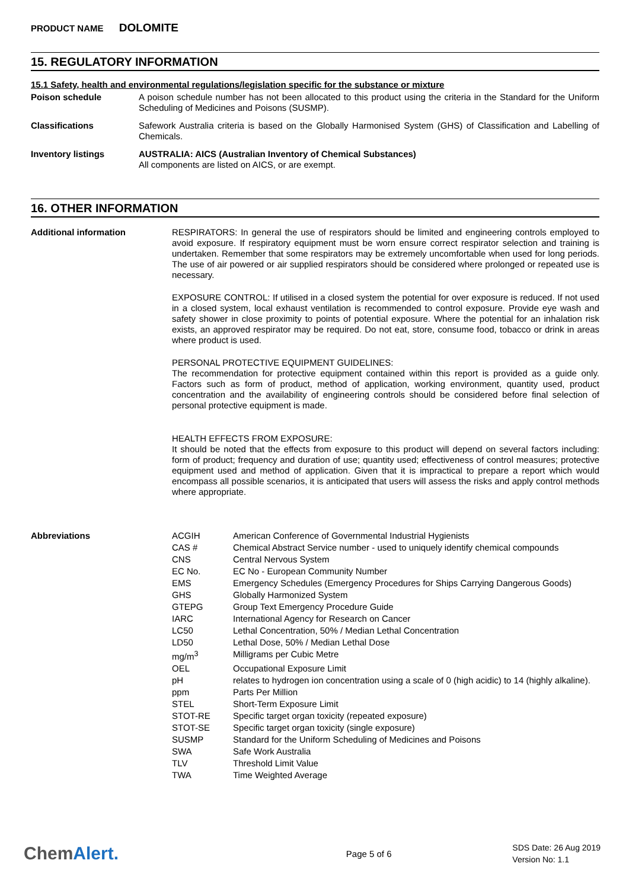PRODUCT NAME DOLOMITE
15. REGULATORY INFORMATION
15.1 Safety, health and environmental regulations/legislation specific for the substance or mixture
Poison schedule
A poison schedule number has not been allocated to this product using the criteria in the Standard for the Uniform Scheduling of Medicines and Poisons (SUSMP).
Classifications
Safework Australia criteria is based on the Globally Harmonised System (GHS) of Classification and Labelling of Chemicals.
Inventory listings
AUSTRALIA: AICS (Australian Inventory of Chemical Substances)
All components are listed on AICS, or are exempt.
16. OTHER INFORMATION
Additional information
RESPIRATORS: In general the use of respirators should be limited and engineering controls employed to avoid exposure. If respiratory equipment must be worn ensure correct respirator selection and training is undertaken. Remember that some respirators may be extremely uncomfortable when used for long periods. The use of air powered or air supplied respirators should be considered where prolonged or repeated use is necessary.
EXPOSURE CONTROL: If utilised in a closed system the potential for over exposure is reduced. If not used in a closed system, local exhaust ventilation is recommended to control exposure. Provide eye wash and safety shower in close proximity to points of potential exposure. Where the potential for an inhalation risk exists, an approved respirator may be required. Do not eat, store, consume food, tobacco or drink in areas where product is used.
PERSONAL PROTECTIVE EQUIPMENT GUIDELINES:
The recommendation for protective equipment contained within this report is provided as a guide only. Factors such as form of product, method of application, working environment, quantity used, product concentration and the availability of engineering controls should be considered before final selection of personal protective equipment is made.
HEALTH EFFECTS FROM EXPOSURE:
It should be noted that the effects from exposure to this product will depend on several factors including: form of product; frequency and duration of use; quantity used; effectiveness of control measures; protective equipment used and method of application. Given that it is impractical to prepare a report which would encompass all possible scenarios, it is anticipated that users will assess the risks and apply control methods where appropriate.
Abbreviations
| ACGIH | American Conference of Governmental Industrial Hygienists |
| CAS # | Chemical Abstract Service number - used to uniquely identify chemical compounds |
| CNS | Central Nervous System |
| EC No. | EC No - European Community Number |
| EMS | Emergency Schedules (Emergency Procedures for Ships Carrying Dangerous Goods) |
| GHS | Globally Harmonized System |
| GTEPG | Group Text Emergency Procedure Guide |
| IARC | International Agency for Research on Cancer |
| LC50 | Lethal Concentration, 50% / Median Lethal Concentration |
| LD50 | Lethal Dose, 50% / Median Lethal Dose |
| mg/m<sup>3</sup> | Milligrams per Cubic Metre |
| OEL | Occupational Exposure Limit |
| pH | relates to hydrogen ion concentration using a scale of 0 (high acidic) to 14 (highly alkaline). |
| ppm | Parts Per Million |
| STEL | Short-Term Exposure Limit |
| STOT-RE | Specific target organ toxicity (repeated exposure) |
| STOT-SE | Specific target organ toxicity (single exposure) |
| SUSMP | Standard for the Uniform Scheduling of Medicines and Poisons |
| SWA | Safe Work Australia |
| TLV | Threshold Limit Value |
| TWA | Time Weighted Average |
ChemAlert.
Page 5 of 6
SDS Date: 26 Aug 2019
Version No: 1.1